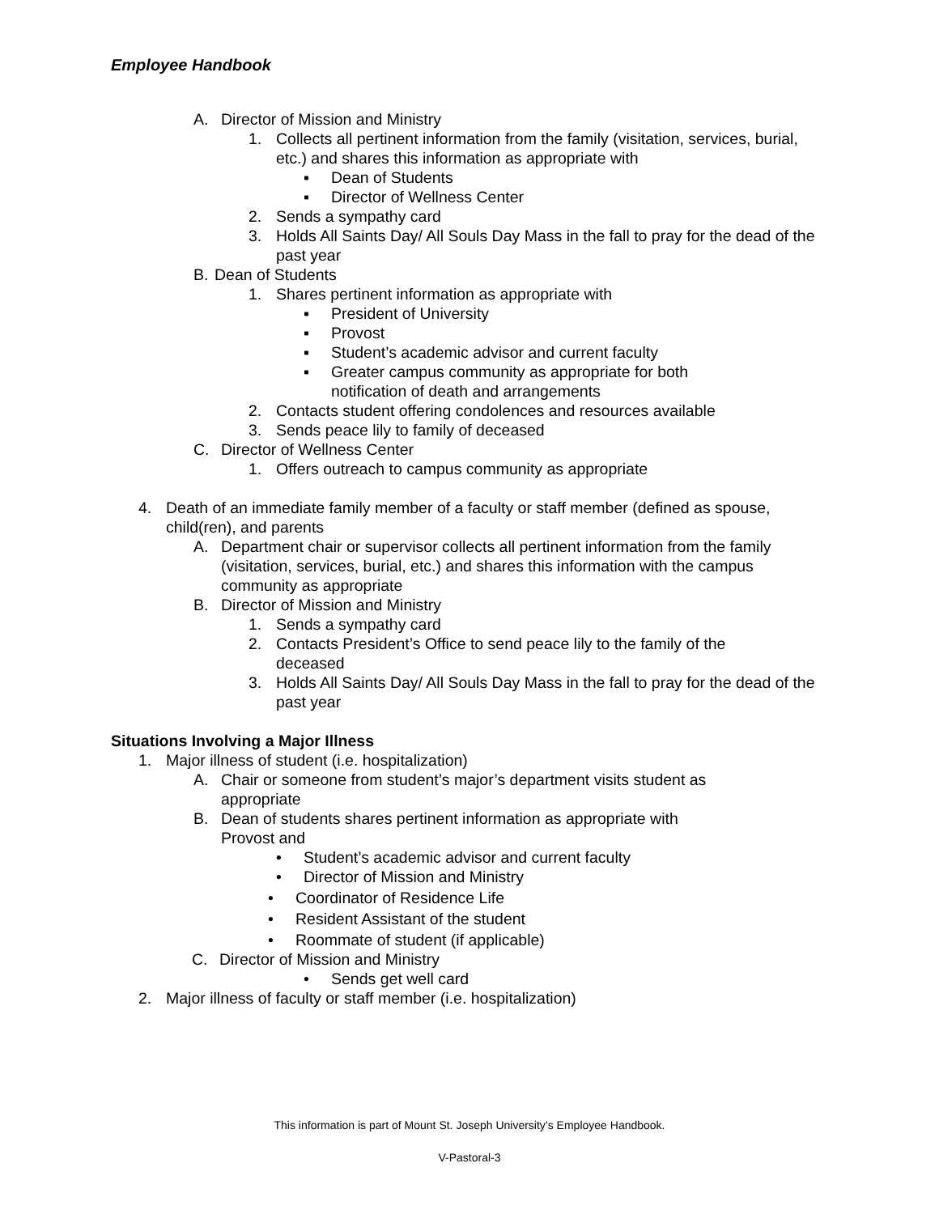Employee Handbook
A. Director of Mission and Ministry
1. Collects all pertinent information from the family (visitation, services, burial, etc.) and shares this information as appropriate with
▪ Dean of Students
▪ Director of Wellness Center
2. Sends a sympathy card
3. Holds All Saints Day/ All Souls Day Mass in the fall to pray for the dead of the past year
B. Dean of Students
1. Shares pertinent information as appropriate with
▪ President of University
▪ Provost
▪ Student’s academic advisor and current faculty
▪ Greater campus community as appropriate for both notification of death and arrangements
2. Contacts student offering condolences and resources available
3. Sends peace lily to family of deceased
C. Director of Wellness Center
1. Offers outreach to campus community as appropriate
4. Death of an immediate family member of a faculty or staff member (defined as spouse, child(ren), and parents
A. Department chair or supervisor collects all pertinent information from the family (visitation, services, burial, etc.) and shares this information with the campus community as appropriate
B. Director of Mission and Ministry
1. Sends a sympathy card
2. Contacts President’s Office to send peace lily to the family of the deceased
3. Holds All Saints Day/ All Souls Day Mass in the fall to pray for the dead of the past year
Situations Involving a Major Illness
1. Major illness of student (i.e. hospitalization)
A. Chair or someone from student’s major’s department visits student as appropriate
B. Dean of students shares pertinent information as appropriate with Provost and
• Student’s academic advisor and current faculty
• Director of Mission and Ministry
• Coordinator of Residence Life
• Resident Assistant of the student
• Roommate of student (if applicable)
C. Director of Mission and Ministry
• Sends get well card
2. Major illness of faculty or staff member (i.e. hospitalization)
This information is part of Mount St. Joseph University’s Employee Handbook.
V-Pastoral-3